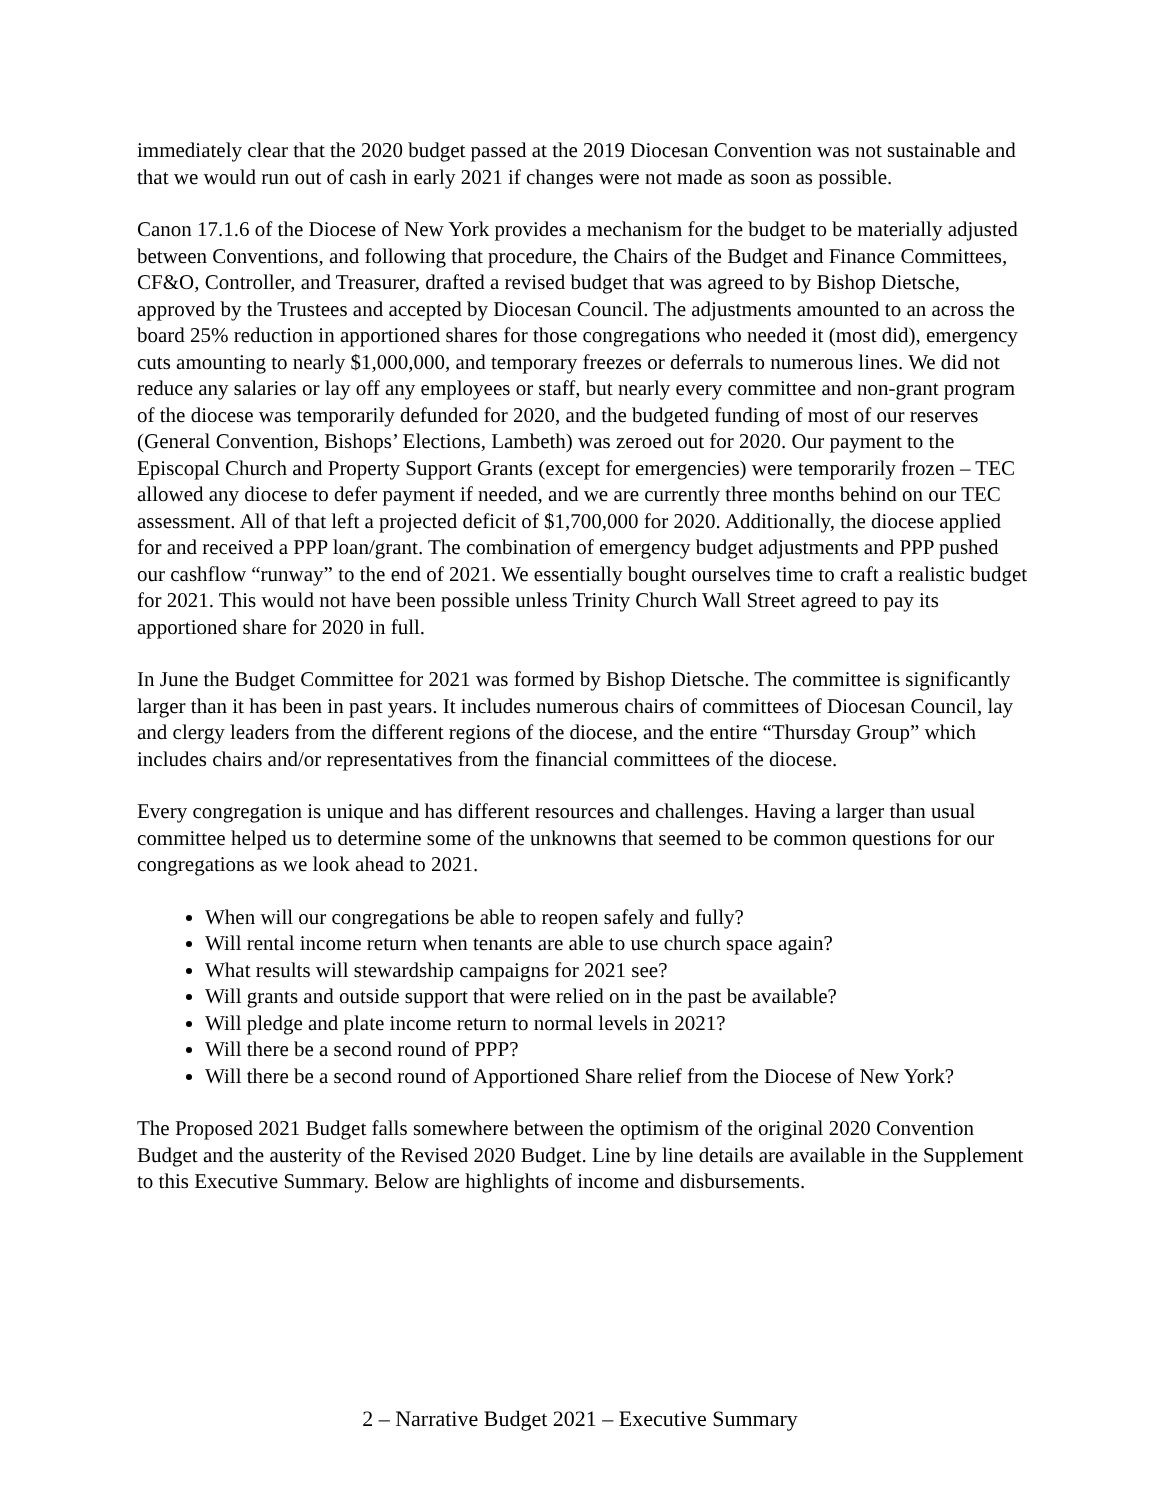immediately clear that the 2020 budget passed at the 2019 Diocesan Convention was not sustainable and that we would run out of cash in early 2021 if changes were not made as soon as possible.
Canon 17.1.6 of the Diocese of New York provides a mechanism for the budget to be materially adjusted between Conventions, and following that procedure, the Chairs of the Budget and Finance Committees, CF&O, Controller, and Treasurer, drafted a revised budget that was agreed to by Bishop Dietsche, approved by the Trustees and accepted by Diocesan Council. The adjustments amounted to an across the board 25% reduction in apportioned shares for those congregations who needed it (most did), emergency cuts amounting to nearly $1,000,000, and temporary freezes or deferrals to numerous lines. We did not reduce any salaries or lay off any employees or staff, but nearly every committee and non-grant program of the diocese was temporarily defunded for 2020, and the budgeted funding of most of our reserves (General Convention, Bishops’ Elections, Lambeth) was zeroed out for 2020. Our payment to the Episcopal Church and Property Support Grants (except for emergencies) were temporarily frozen – TEC allowed any diocese to defer payment if needed, and we are currently three months behind on our TEC assessment. All of that left a projected deficit of $1,700,000 for 2020. Additionally, the diocese applied for and received a PPP loan/grant. The combination of emergency budget adjustments and PPP pushed our cashflow “runway” to the end of 2021. We essentially bought ourselves time to craft a realistic budget for 2021. This would not have been possible unless Trinity Church Wall Street agreed to pay its apportioned share for 2020 in full.
In June the Budget Committee for 2021 was formed by Bishop Dietsche. The committee is significantly larger than it has been in past years. It includes numerous chairs of committees of Diocesan Council, lay and clergy leaders from the different regions of the diocese, and the entire “Thursday Group” which includes chairs and/or representatives from the financial committees of the diocese.
Every congregation is unique and has different resources and challenges. Having a larger than usual committee helped us to determine some of the unknowns that seemed to be common questions for our congregations as we look ahead to 2021.
When will our congregations be able to reopen safely and fully?
Will rental income return when tenants are able to use church space again?
What results will stewardship campaigns for 2021 see?
Will grants and outside support that were relied on in the past be available?
Will pledge and plate income return to normal levels in 2021?
Will there be a second round of PPP?
Will there be a second round of Apportioned Share relief from the Diocese of New York?
The Proposed 2021 Budget falls somewhere between the optimism of the original 2020 Convention Budget and the austerity of the Revised 2020 Budget. Line by line details are available in the Supplement to this Executive Summary. Below are highlights of income and disbursements.
2 – Narrative Budget 2021 – Executive Summary